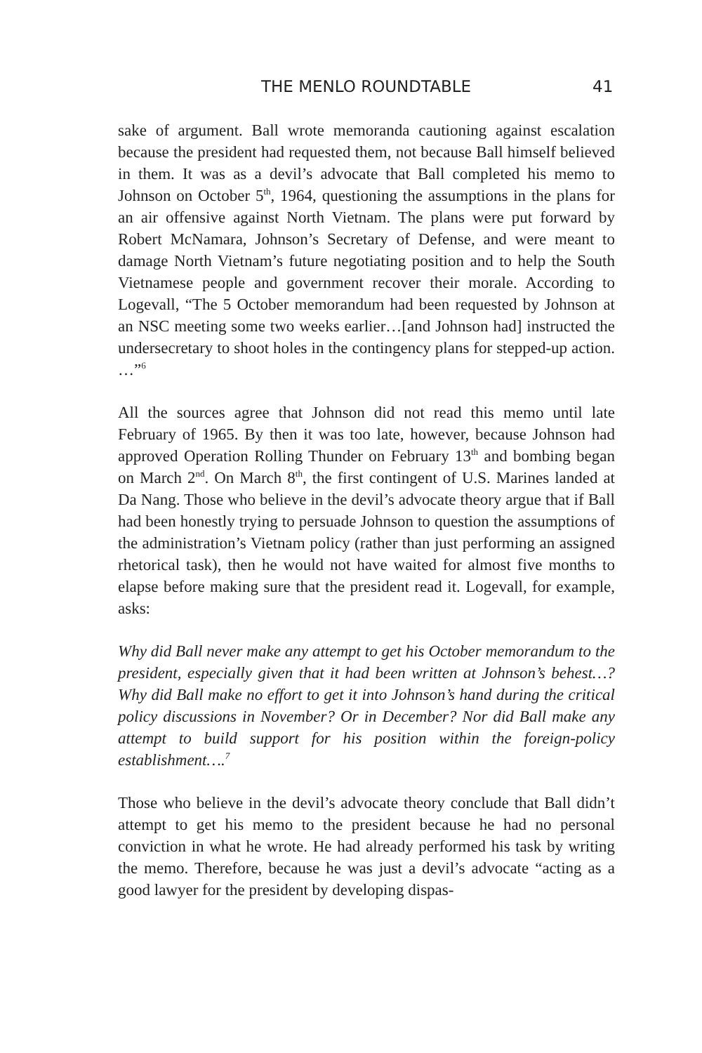THE MENLO ROUNDTABLE 41
sake of argument. Ball wrote memoranda cautioning against escalation because the president had requested them, not because Ball himself believed in them. It was as a devil’s advocate that Ball completed his memo to Johnson on October 5<sup>th</sup>, 1964, questioning the assumptions in the plans for an air offensive against North Vietnam. The plans were put forward by Robert McNamara, Johnson’s Secretary of Defense, and were meant to damage North Vietnam’s future negotiating position and to help the South Vietnamese people and government recover their morale. According to Logevall, “The 5 October memorandum had been requested by Johnson at an NSC meeting some two weeks earlier…[and Johnson had] instructed the undersecretary to shoot holes in the contingency plans for stepped-up action. …”<sup>6</sup>
All the sources agree that Johnson did not read this memo until late February of 1965. By then it was too late, however, because Johnson had approved Operation Rolling Thunder on February 13<sup>th</sup> and bombing began on March 2<sup>nd</sup>. On March 8<sup>th</sup>, the first contingent of U.S. Marines landed at Da Nang. Those who believe in the devil’s advocate theory argue that if Ball had been honestly trying to persuade Johnson to question the assumptions of the administration’s Vietnam policy (rather than just performing an assigned rhetorical task), then he would not have waited for almost five months to elapse before making sure that the president read it. Logevall, for example, asks:
Why did Ball never make any attempt to get his October memorandum to the president, especially given that it had been written at Johnson’s behest…? Why did Ball make no effort to get it into Johnson’s hand during the critical policy discussions in November? Or in December? Nor did Ball make any attempt to build support for his position within the foreign-policy establishment….<sup>7</sup>
Those who believe in the devil’s advocate theory conclude that Ball didn’t attempt to get his memo to the president because he had no personal conviction in what he wrote. He had already performed his task by writing the memo. Therefore, because he was just a devil’s advocate “acting as a good lawyer for the president by developing dispas-